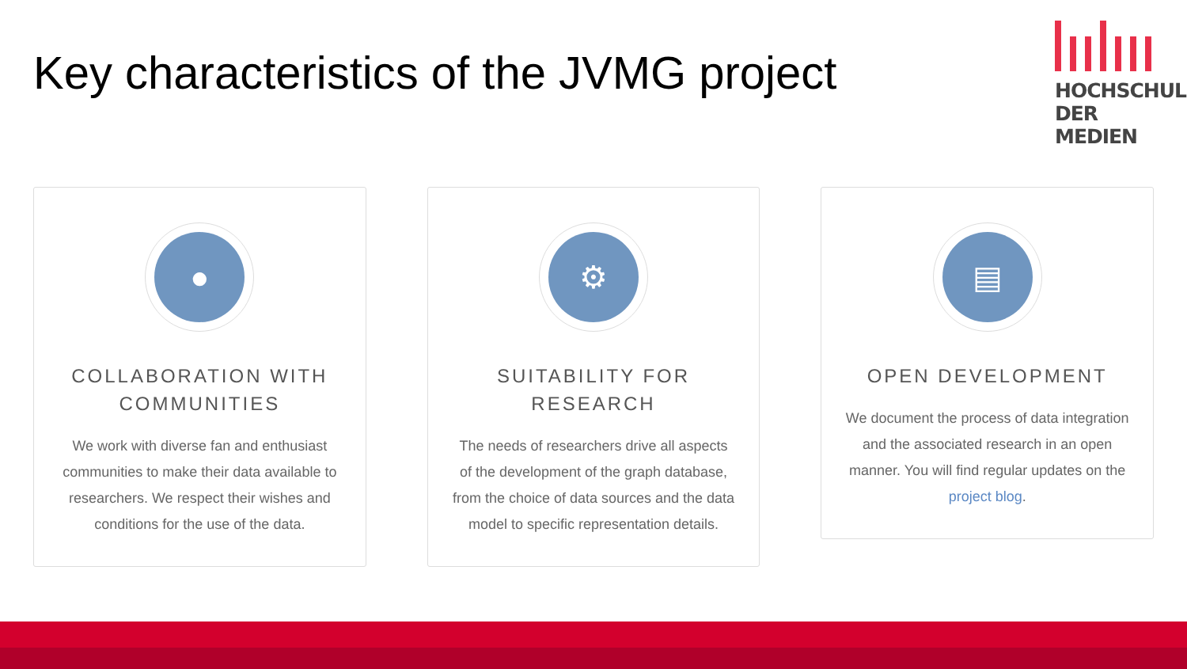Key characteristics of the JVMG project
HOCHSCHULE
DER MEDIEN
●
COLLABORATION WITH COMMUNITIES
We work with diverse fan and enthusiast communities to make their data available to researchers. We respect their wishes and conditions for the use of the data.
⚙
SUITABILITY FOR RESEARCH
The needs of researchers drive all aspects of the development of the graph database, from the choice of data sources and the data model to specific representation details.
▤
OPEN DEVELOPMENT
We document the process of data integration and the associated research in an open manner. You will find regular updates on the project blog.